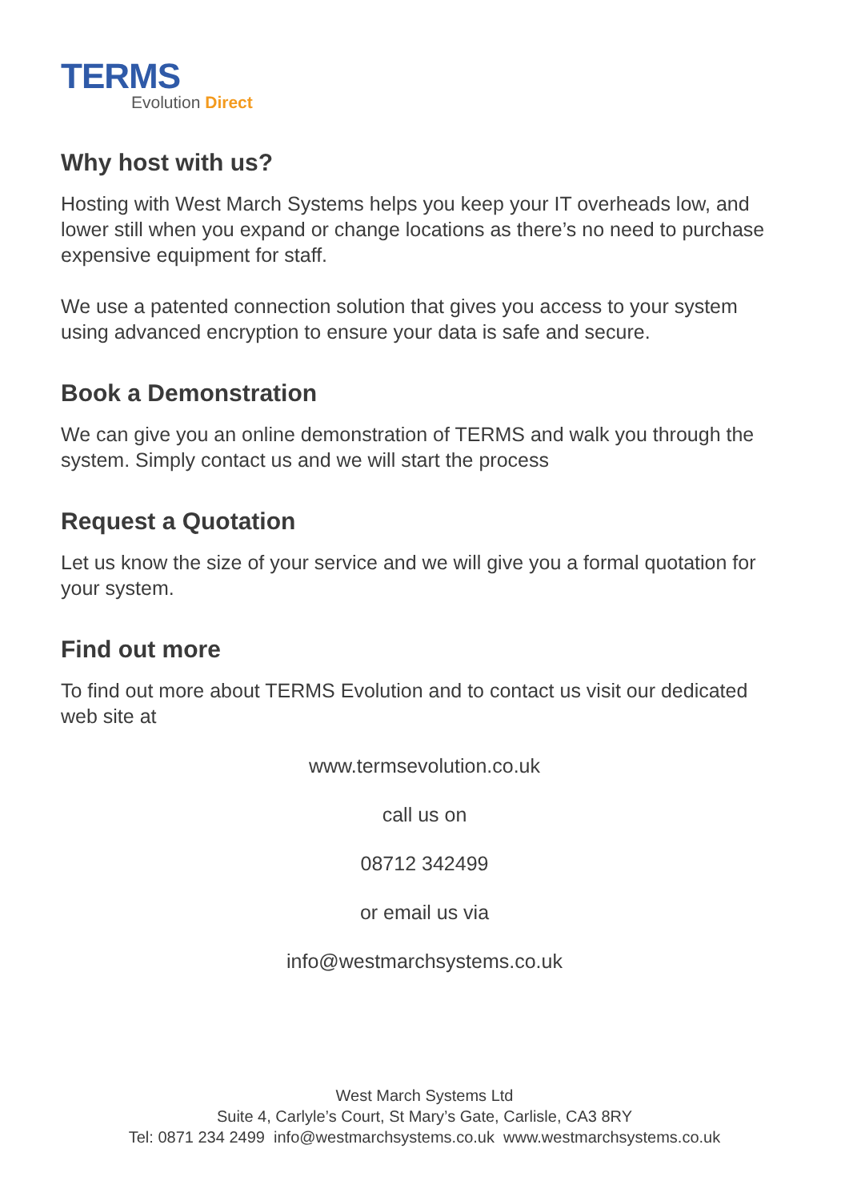TERMS
Evolution Direct
Why host with us?
Hosting with West March Systems helps you keep your IT overheads low, and lower still when you expand or change locations as there’s no need to purchase expensive equipment for staff.
We use a patented connection solution that gives you access to your system using advanced encryption to ensure your data is safe and secure.
Book a Demonstration
We can give you an online demonstration of TERMS and walk you through the system. Simply contact us and we will start the process
Request a Quotation
Let us know the size of your service and we will give you a formal quotation for your system.
Find out more
To find out more about TERMS Evolution and to contact us visit our dedicated web site at
www.termsevolution.co.uk
call us on
08712 342499
or email us via
info@westmarchsystems.co.uk
West March Systems Ltd
Suite 4, Carlyle’s Court, St Mary’s Gate, Carlisle, CA3 8RY
Tel: 0871 234 2499 info@westmarchsystems.co.uk www.westmarchsystems.co.uk